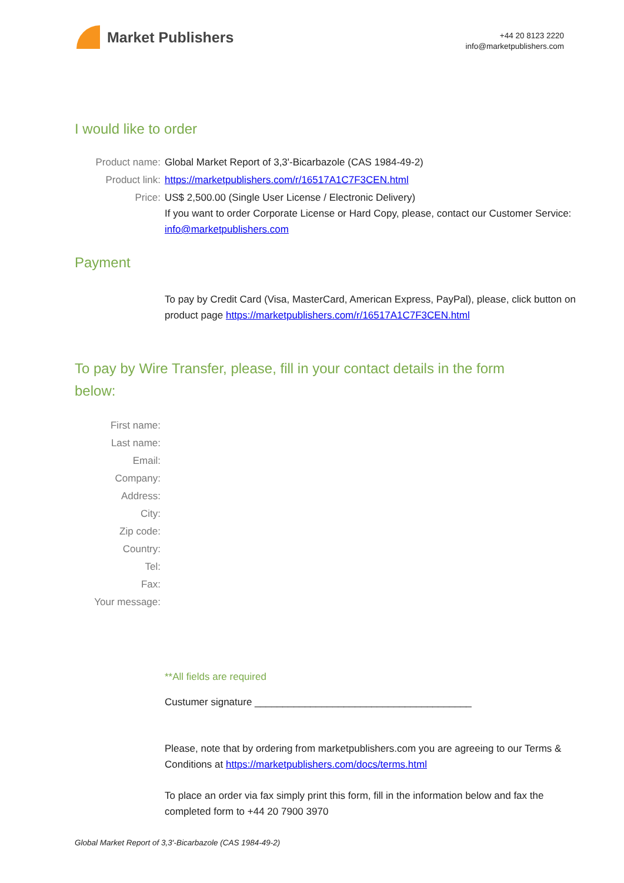Market Publishers
+44 20 8123 2220
info@marketpublishers.com
I would like to order
Product name: Global Market Report of 3,3'-Bicarbazole (CAS 1984-49-2)
Product link: https://marketpublishers.com/r/16517A1C7F3CEN.html
Price: US$ 2,500.00 (Single User License / Electronic Delivery)
If you want to order Corporate License or Hard Copy, please, contact our Customer Service:
info@marketpublishers.com
Payment
To pay by Credit Card (Visa, MasterCard, American Express, PayPal), please, click button on product page https://marketpublishers.com/r/16517A1C7F3CEN.html
To pay by Wire Transfer, please, fill in your contact details in the form below:
First name:
Last name:
Email:
Company:
Address:
City:
Zip code:
Country:
Tel:
Fax:
Your message:
**All fields are required
Custumer signature _______________________________________
Please, note that by ordering from marketpublishers.com you are agreeing to our Terms & Conditions at https://marketpublishers.com/docs/terms.html
To place an order via fax simply print this form, fill in the information below and fax the completed form to +44 20 7900 3970
Global Market Report of 3,3'-Bicarbazole (CAS 1984-49-2)